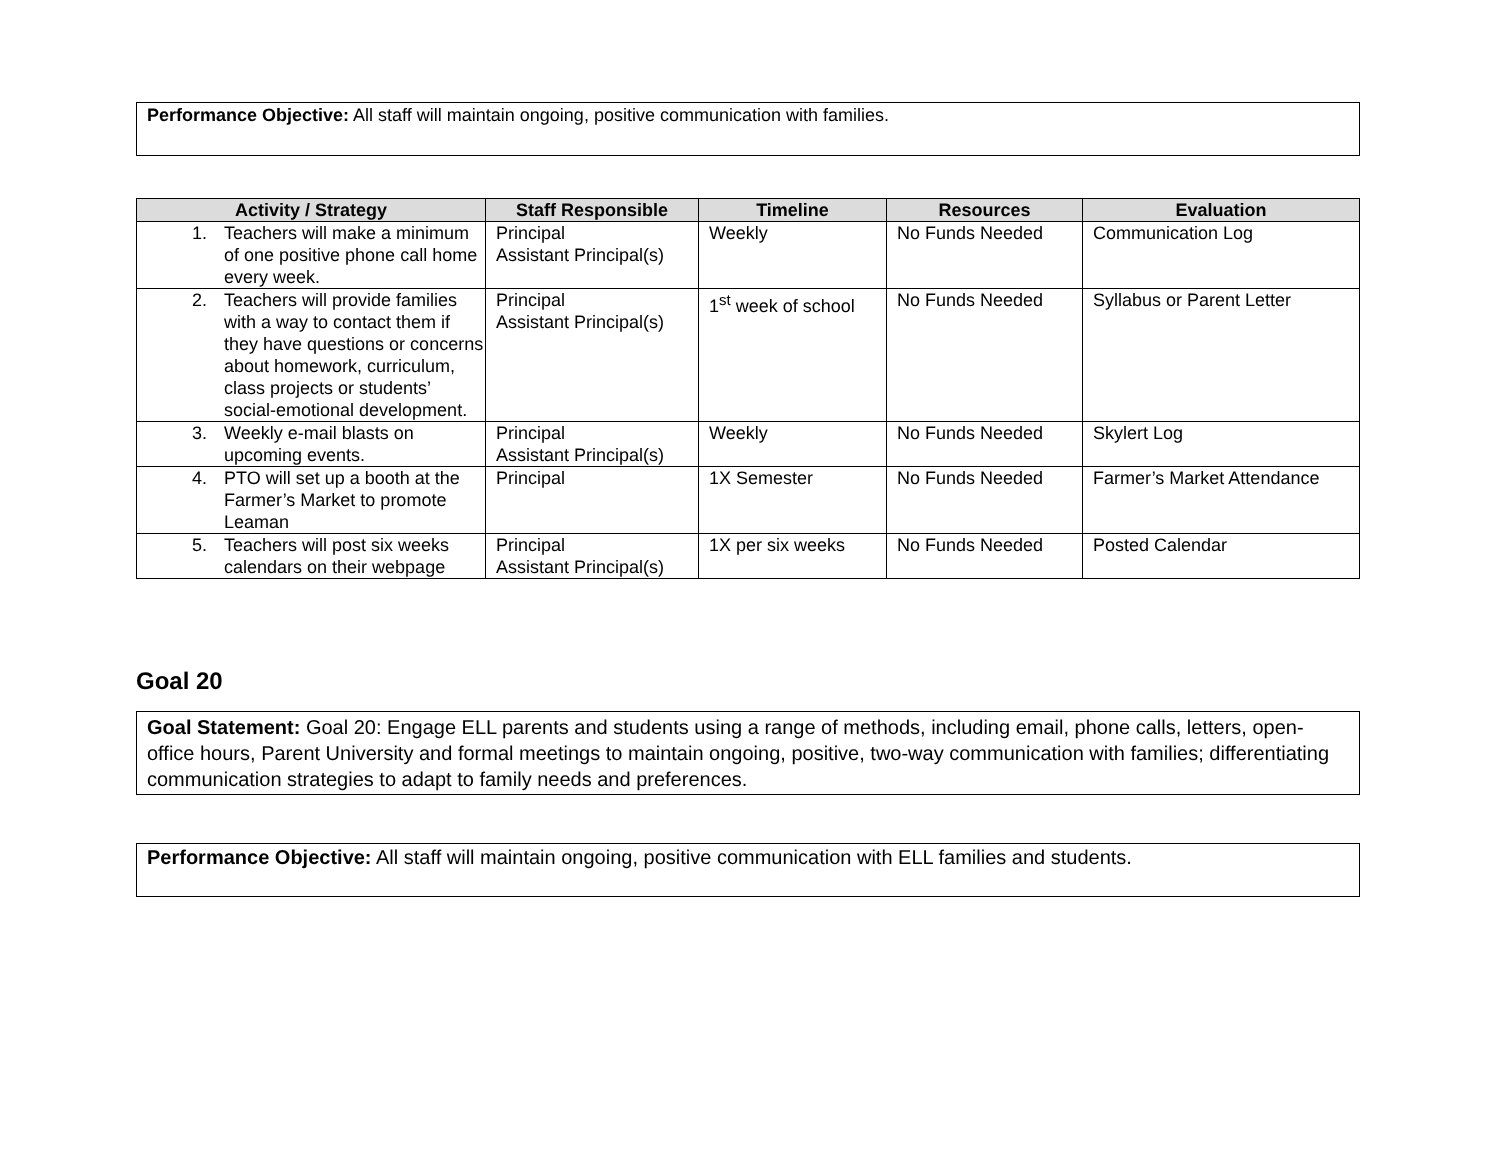Performance Objective: All staff will maintain ongoing, positive communication with families.
| Activity / Strategy | Staff Responsible | Timeline | Resources | Evaluation |
| --- | --- | --- | --- | --- |
| 1. Teachers will make a minimum of one positive phone call home every week. | Principal Assistant Principal(s) | Weekly | No Funds Needed | Communication Log |
| 2. Teachers will provide families with a way to contact them if they have questions or concerns about homework, curriculum, class projects or students’ social-emotional development. | Principal Assistant Principal(s) | 1<sup>st</sup> week of school | No Funds Needed | Syllabus or Parent Letter |
| 3. Weekly e-mail blasts on upcoming events. | Principal Assistant Principal(s) | Weekly | No Funds Needed | Skylert Log |
| 4. PTO will set up a booth at the Farmer’s Market to promote Leaman | Principal | 1X Semester | No Funds Needed | Farmer’s Market Attendance |
| 5. Teachers will post six weeks calendars on their webpage | Principal Assistant Principal(s) | 1X per six weeks | No Funds Needed | Posted Calendar |
Goal 20
Goal Statement: Goal 20: Engage ELL parents and students using a range of methods, including email, phone calls, letters, open-office hours, Parent University and formal meetings to maintain ongoing, positive, two-way communication with families; differentiating communication strategies to adapt to family needs and preferences.
Performance Objective: All staff will maintain ongoing, positive communication with ELL families and students.